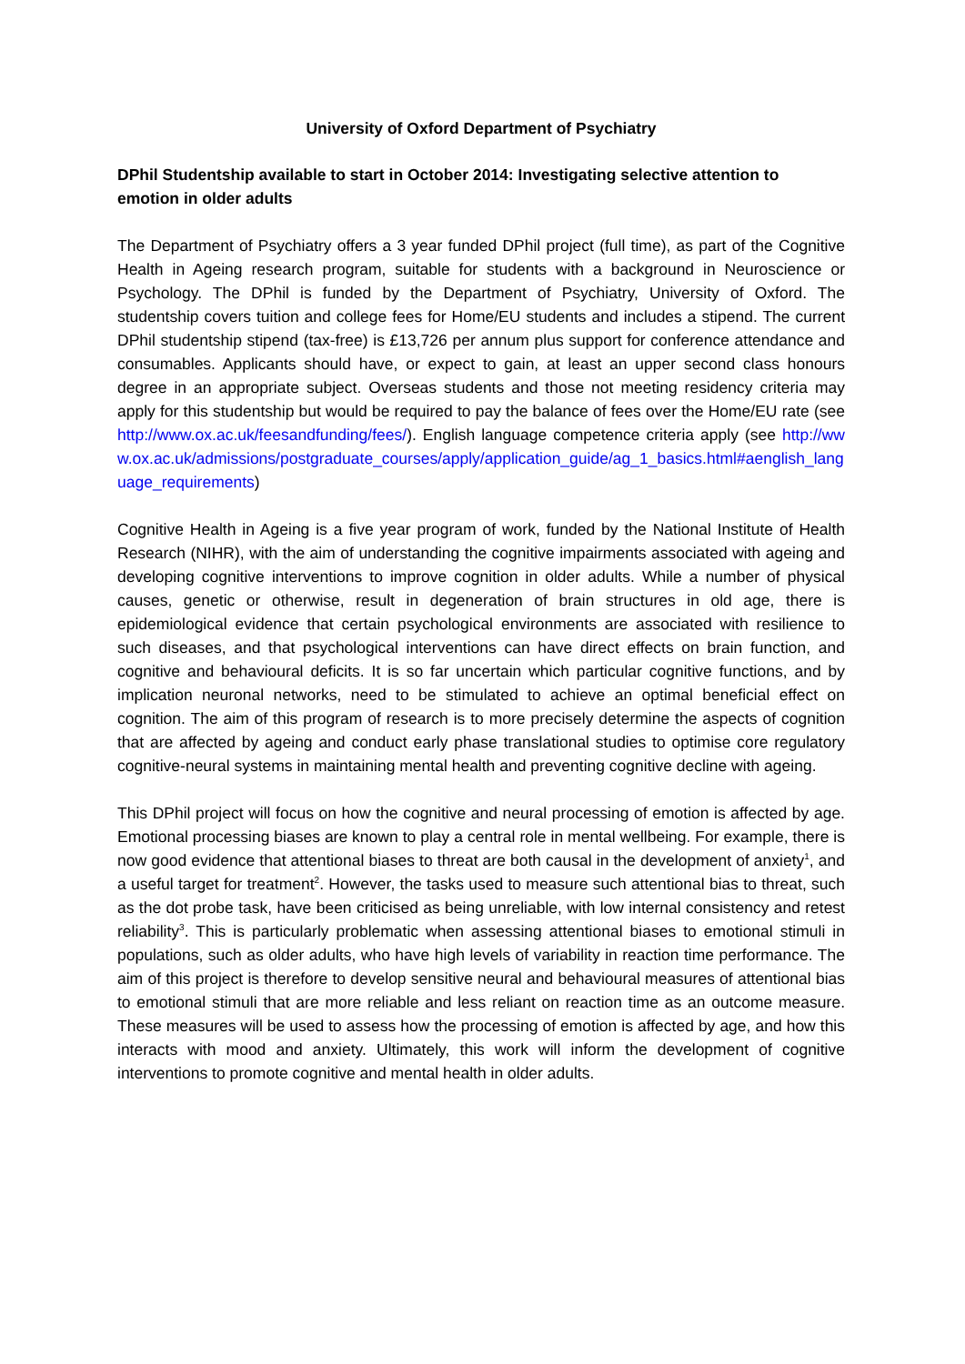University of Oxford Department of Psychiatry
DPhil Studentship available to start in October 2014: Investigating selective attention to emotion in older adults
The Department of Psychiatry offers a 3 year funded DPhil project (full time), as part of the Cognitive Health in Ageing research program, suitable for students with a background in Neuroscience or Psychology. The DPhil is funded by the Department of Psychiatry, University of Oxford. The studentship covers tuition and college fees for Home/EU students and includes a stipend. The current DPhil studentship stipend (tax-free) is £13,726 per annum plus support for conference attendance and consumables. Applicants should have, or expect to gain, at least an upper second class honours degree in an appropriate subject. Overseas students and those not meeting residency criteria may apply for this studentship but would be required to pay the balance of fees over the Home/EU rate (see http://www.ox.ac.uk/feesandfunding/fees/). English language competence criteria apply (see http://www.ox.ac.uk/admissions/postgraduate_courses/apply/application_guide/ag_1_basics.html#aenglish_language_requirements)
Cognitive Health in Ageing is a five year program of work, funded by the National Institute of Health Research (NIHR), with the aim of understanding the cognitive impairments associated with ageing and developing cognitive interventions to improve cognition in older adults. While a number of physical causes, genetic or otherwise, result in degeneration of brain structures in old age, there is epidemiological evidence that certain psychological environments are associated with resilience to such diseases, and that psychological interventions can have direct effects on brain function, and cognitive and behavioural deficits. It is so far uncertain which particular cognitive functions, and by implication neuronal networks, need to be stimulated to achieve an optimal beneficial effect on cognition. The aim of this program of research is to more precisely determine the aspects of cognition that are affected by ageing and conduct early phase translational studies to optimise core regulatory cognitive-neural systems in maintaining mental health and preventing cognitive decline with ageing.
This DPhil project will focus on how the cognitive and neural processing of emotion is affected by age. Emotional processing biases are known to play a central role in mental wellbeing. For example, there is now good evidence that attentional biases to threat are both causal in the development of anxiety<sup>1</sup>, and a useful target for treatment<sup>2</sup>. However, the tasks used to measure such attentional bias to threat, such as the dot probe task, have been criticised as being unreliable, with low internal consistency and retest reliability<sup>3</sup>. This is particularly problematic when assessing attentional biases to emotional stimuli in populations, such as older adults, who have high levels of variability in reaction time performance. The aim of this project is therefore to develop sensitive neural and behavioural measures of attentional bias to emotional stimuli that are more reliable and less reliant on reaction time as an outcome measure. These measures will be used to assess how the processing of emotion is affected by age, and how this interacts with mood and anxiety. Ultimately, this work will inform the development of cognitive interventions to promote cognitive and mental health in older adults.